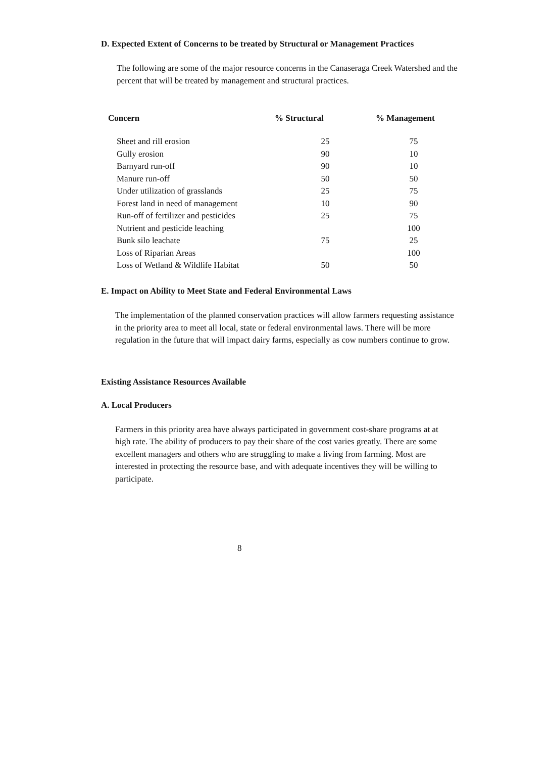D. Expected Extent of Concerns to be treated by Structural or Management Practices
The following are some of the major resource concerns in the Canaseraga Creek Watershed and the percent that will be treated by management and structural practices.
| Concern | % Structural | % Management |
| --- | --- | --- |
| Sheet and rill erosion | 25 | 75 |
| Gully erosion | 90 | 10 |
| Barnyard run-off | 90 | 10 |
| Manure run-off | 50 | 50 |
| Under utilization of grasslands | 25 | 75 |
| Forest land in need of management | 10 | 90 |
| Run-off of fertilizer and pesticides | 25 | 75 |
| Nutrient and pesticide leaching | | 100 |
| Bunk silo leachate | 75 | 25 |
| Loss of Riparian Areas | | 100 |
| Loss of Wetland & Wildlife Habitat | 50 | 50 |
E. Impact on Ability to Meet State and Federal Environmental Laws
The implementation of the planned conservation practices will allow farmers requesting assistance in the priority area to meet all local, state or federal environmental laws. There will be more regulation in the future that will impact dairy farms, especially as cow numbers continue to grow.
Existing Assistance Resources Available
A. Local Producers
Farmers in this priority area have always participated in government cost-share programs at at high rate. The ability of producers to pay their share of the cost varies greatly. There are some excellent managers and others who are struggling to make a living from farming. Most are interested in protecting the resource base, and with adequate incentives they will be willing to participate.
8